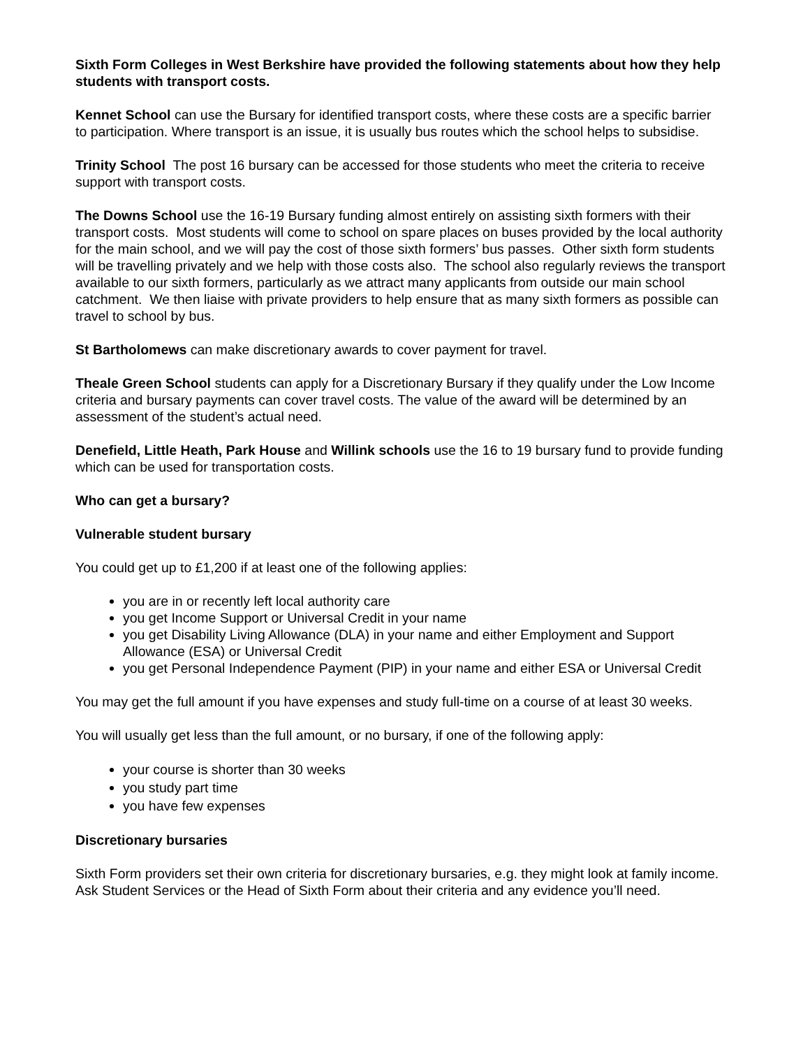Sixth Form Colleges in West Berkshire have provided the following statements about how they help students with transport costs.
Kennet School can use the Bursary for identified transport costs, where these costs are a specific barrier to participation. Where transport is an issue, it is usually bus routes which the school helps to subsidise.
Trinity School The post 16 bursary can be accessed for those students who meet the criteria to receive support with transport costs.
The Downs School use the 16-19 Bursary funding almost entirely on assisting sixth formers with their transport costs. Most students will come to school on spare places on buses provided by the local authority for the main school, and we will pay the cost of those sixth formers’ bus passes. Other sixth form students will be travelling privately and we help with those costs also. The school also regularly reviews the transport available to our sixth formers, particularly as we attract many applicants from outside our main school catchment. We then liaise with private providers to help ensure that as many sixth formers as possible can travel to school by bus.
St Bartholomews can make discretionary awards to cover payment for travel.
Theale Green School students can apply for a Discretionary Bursary if they qualify under the Low Income criteria and bursary payments can cover travel costs. The value of the award will be determined by an assessment of the student’s actual need.
Denefield, Little Heath, Park House and Willink schools use the 16 to 19 bursary fund to provide funding which can be used for transportation costs.
Who can get a bursary?
Vulnerable student bursary
You could get up to £1,200 if at least one of the following applies:
you are in or recently left local authority care
you get Income Support or Universal Credit in your name
you get Disability Living Allowance (DLA) in your name and either Employment and Support Allowance (ESA) or Universal Credit
you get Personal Independence Payment (PIP) in your name and either ESA or Universal Credit
You may get the full amount if you have expenses and study full-time on a course of at least 30 weeks.
You will usually get less than the full amount, or no bursary, if one of the following apply:
your course is shorter than 30 weeks
you study part time
you have few expenses
Discretionary bursaries
Sixth Form providers set their own criteria for discretionary bursaries, e.g. they might look at family income. Ask Student Services or the Head of Sixth Form about their criteria and any evidence you’ll need.